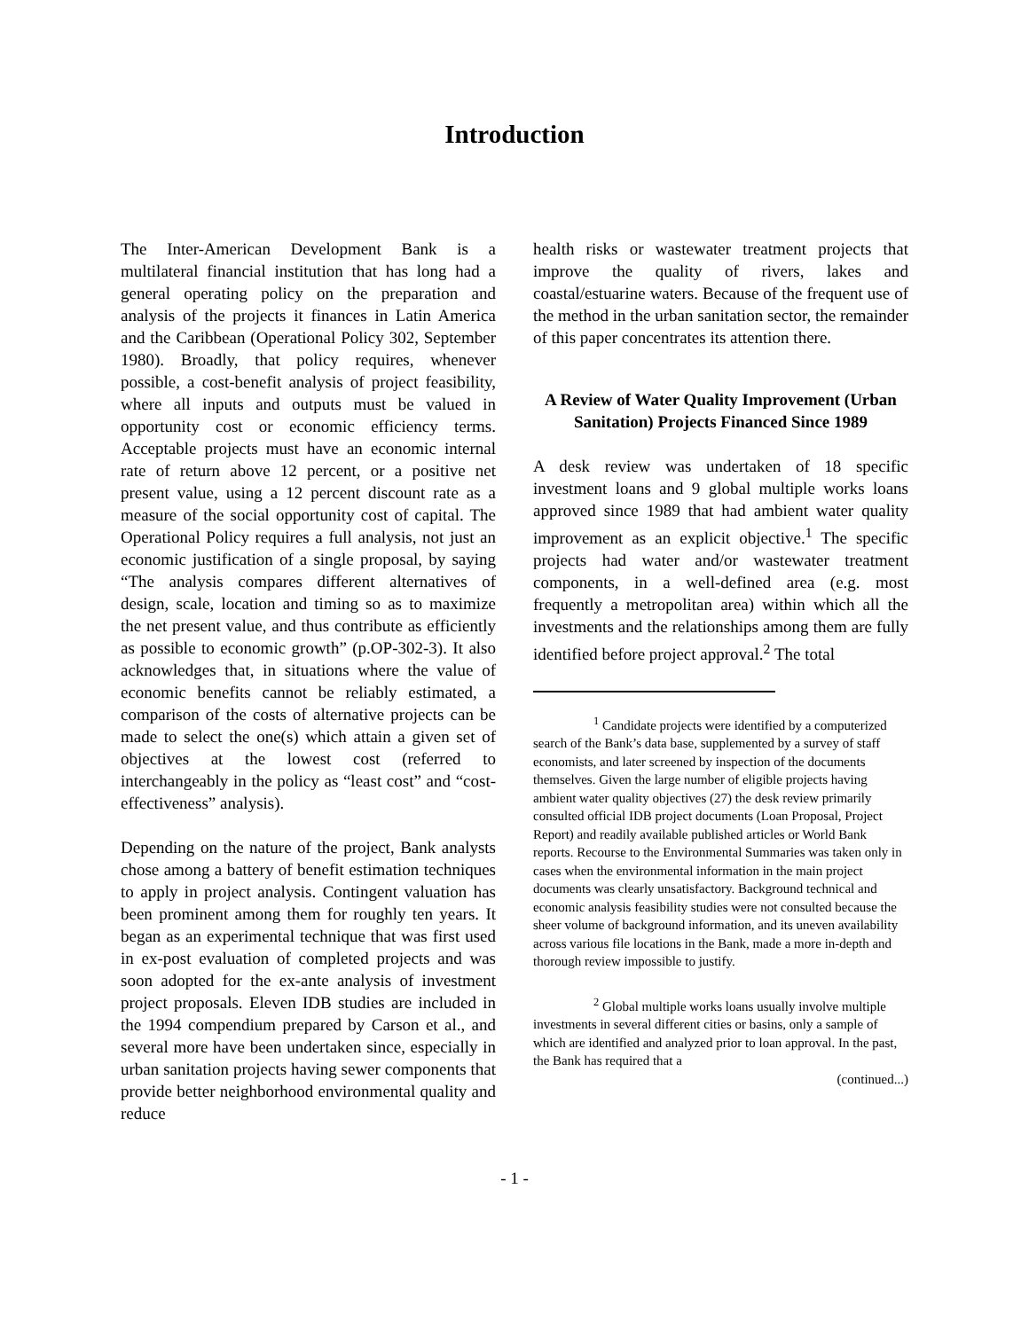Introduction
The Inter-American Development Bank is a multilateral financial institution that has long had a general operating policy on the preparation and analysis of the projects it finances in Latin America and the Caribbean (Operational Policy 302, September 1980). Broadly, that policy requires, whenever possible, a cost-benefit analysis of project feasibility, where all inputs and outputs must be valued in opportunity cost or economic efficiency terms. Acceptable projects must have an economic internal rate of return above 12 percent, or a positive net present value, using a 12 percent discount rate as a measure of the social opportunity cost of capital. The Operational Policy requires a full analysis, not just an economic justification of a single proposal, by saying “The analysis compares different alternatives of design, scale, location and timing so as to maximize the net present value, and thus contribute as efficiently as possible to economic growth” (p.OP-302-3). It also acknowledges that, in situations where the value of economic benefits cannot be reliably estimated, a comparison of the costs of alternative projects can be made to select the one(s) which attain a given set of objectives at the lowest cost (referred to interchangeably in the policy as “least cost” and “cost-effectiveness” analysis).
Depending on the nature of the project, Bank analysts chose among a battery of benefit estimation techniques to apply in project analysis. Contingent valuation has been prominent among them for roughly ten years. It began as an experimental technique that was first used in ex-post evaluation of completed projects and was soon adopted for the ex-ante analysis of investment project proposals. Eleven IDB studies are included in the 1994 compendium prepared by Carson et al., and several more have been undertaken since, especially in urban sanitation projects having sewer components that provide better neighborhood environmental quality and reduce
health risks or wastewater treatment projects that improve the quality of rivers, lakes and coastal/estuarine waters. Because of the frequent use of the method in the urban sanitation sector, the remainder of this paper concentrates its attention there.
A Review of Water Quality Improvement (Urban Sanitation) Projects Financed Since 1989
A desk review was undertaken of 18 specific investment loans and 9 global multiple works loans approved since 1989 that had ambient water quality improvement as an explicit objective.<sup>1</sup> The specific projects had water and/or wastewater treatment components, in a well-defined area (e.g. most frequently a metropolitan area) within which all the investments and the relationships among them are fully identified before project approval.<sup>2</sup> The total
<sup>1</sup> Candidate projects were identified by a computerized search of the Bank’s data base, supplemented by a survey of staff economists, and later screened by inspection of the documents themselves. Given the large number of eligible projects having ambient water quality objectives (27) the desk review primarily consulted official IDB project documents (Loan Proposal, Project Report) and readily available published articles or World Bank reports. Recourse to the Environmental Summaries was taken only in cases when the environmental information in the main project documents was clearly unsatisfactory. Background technical and economic analysis feasibility studies were not consulted because the sheer volume of background information, and its uneven availability across various file locations in the Bank, made a more in-depth and thorough review impossible to justify.
<sup>2</sup> Global multiple works loans usually involve multiple investments in several different cities or basins, only a sample of which are identified and analyzed prior to loan approval. In the past, the Bank has required that a
(continued...)
- 1 -